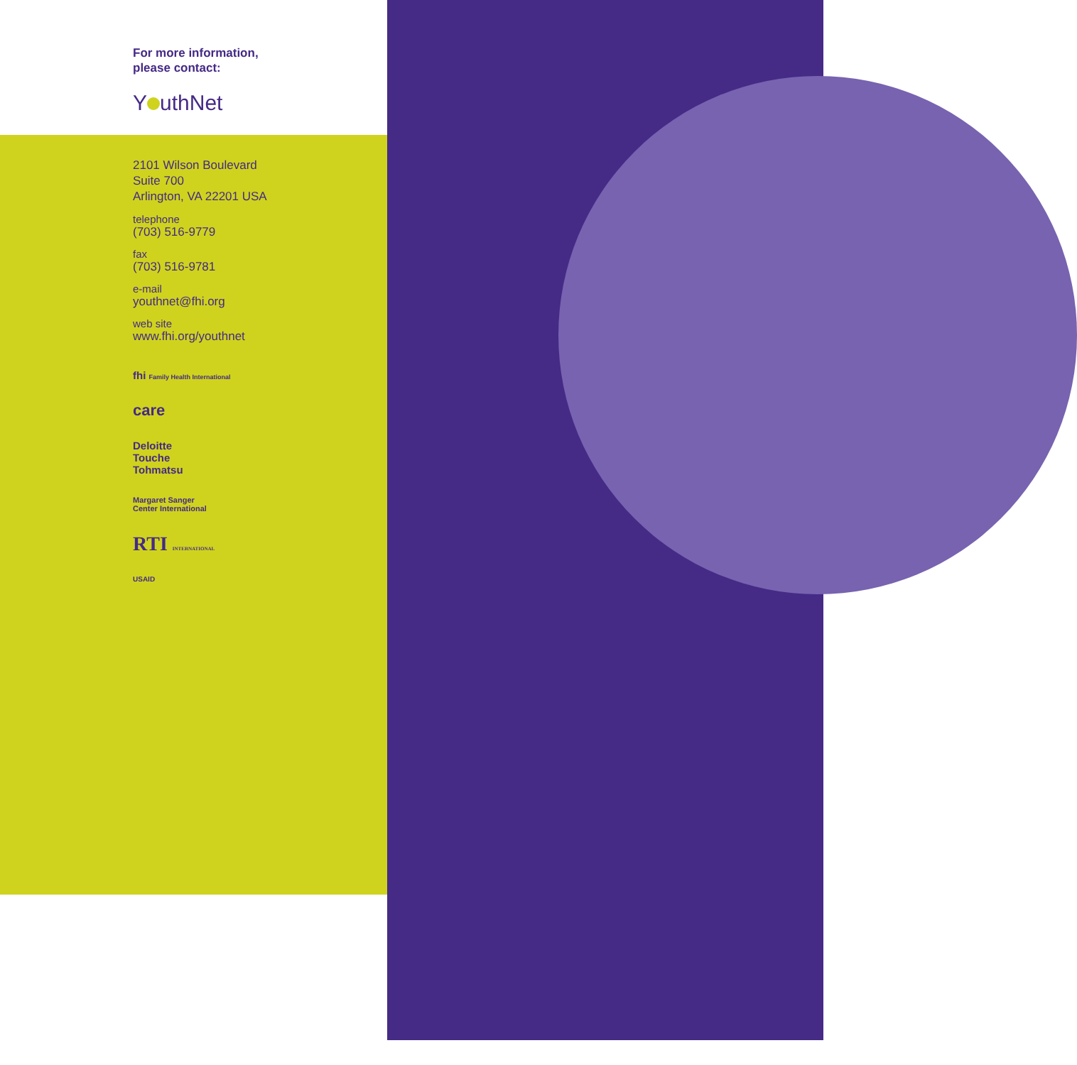For more information,
please contact:
Y uthNet
2101 Wilson Boulevard
Suite 700
Arlington, VA 22201 USA
telephone
(703) 516-9779
fax
(703) 516-9781
e-mail
youthnet@fhi.org
web site
www.fhi.org/youthnet
fhi Family Health International
care
Deloitte
Touche
Tohmatsu
Margaret Sanger
Center International
RTI INTERNATIONAL
USAID